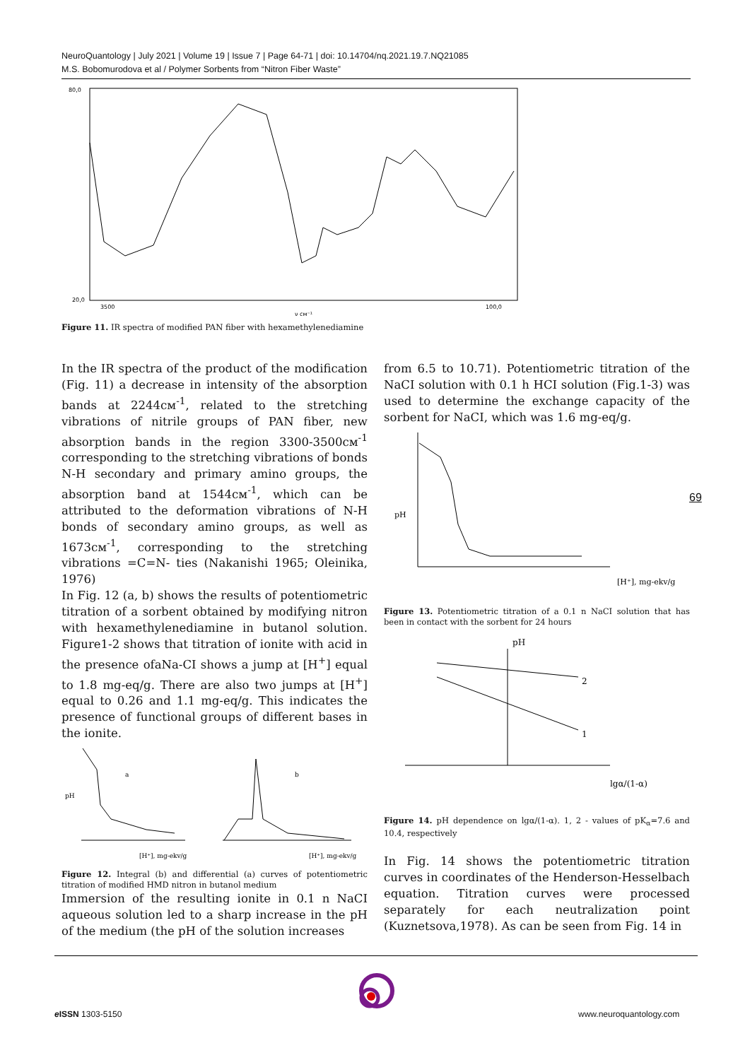NeuroQuantology | July 2021 | Volume 19 | Issue 7 | Page 64-71 | doi: 10.14704/nq.2021.19.7.NQ21085
M.S. Bobomurodova et al / Polymer Sorbents from “Nitron Fiber Waste”
80,0
20,0
ν см⁻¹
3500
100,0
Figure 11. IR spectra of modified PAN fiber with hexamethylenediamine
In the IR spectra of the product of the modification (Fig. 11) a decrease in intensity of the absorption bands at 2244см<sup>-1</sup>, related to the stretching vibrations of nitrile groups of PAN fiber, new absorption bands in the region 3300-3500см<sup>-1</sup> corresponding to the stretching vibrations of bonds N-H secondary and primary amino groups, the absorption band at 1544см<sup>-1</sup>, which can be attributed to the deformation vibrations of N-H bonds of secondary amino groups, as well as 1673см<sup>-1</sup>, corresponding to the stretching vibrations =C=N- ties (Nakanishi 1965; Oleinika, 1976)
In Fig. 12 (a, b) shows the results of potentiometric titration of a sorbent obtained by modifying nitron with hexamethylenediamine in butanol solution. Figure1-2 shows that titration of ionite with acid in the presence ofaNa-CI shows a jump at [H<sup>+</sup>] equal to 1.8 mg-eq/g. There are also two jumps at [H<sup>+</sup>] equal to 0.26 and 1.1 mg-eq/g. This indicates the presence of functional groups of different bases in the ionite.
pH
a
[H⁺], mg-ekv/g
b
[H⁺], mg-ekv/g
Figure 12. Integral (b) and differential (a) curves of potentiometric titration of modified HMD nitron in butanol medium
Immersion of the resulting ionite in 0.1 n NaCI aqueous solution led to a sharp increase in the pH of the medium (the pH of the solution increases
from 6.5 to 10.71). Potentiometric titration of the NaCI solution with 0.1 h HCI solution (Fig.1-3) was used to determine the exchange capacity of the sorbent for NaCI, which was 1.6 mg-eq/g.
pH
[H⁺], mg-ekv/g
Figure 13. Potentiometric titration of a 0.1 n NaCI solution that has been in contact with the sorbent for 24 hours
pH
2
1
lgα/(1-α)
Figure 14. pH dependence on lgα/(1-α). 1, 2 - values of pK<sub>α</sub>=7.6 and 10.4, respectively
In Fig. 14 shows the potentiometric titration curves in coordinates of the Henderson-Hesselbach equation. Titration curves were processed separately for each neutralization point (Kuznetsova,1978). As can be seen from Fig. 14 in
69
e ISSN 1303-5150 www.neuroquantology.com